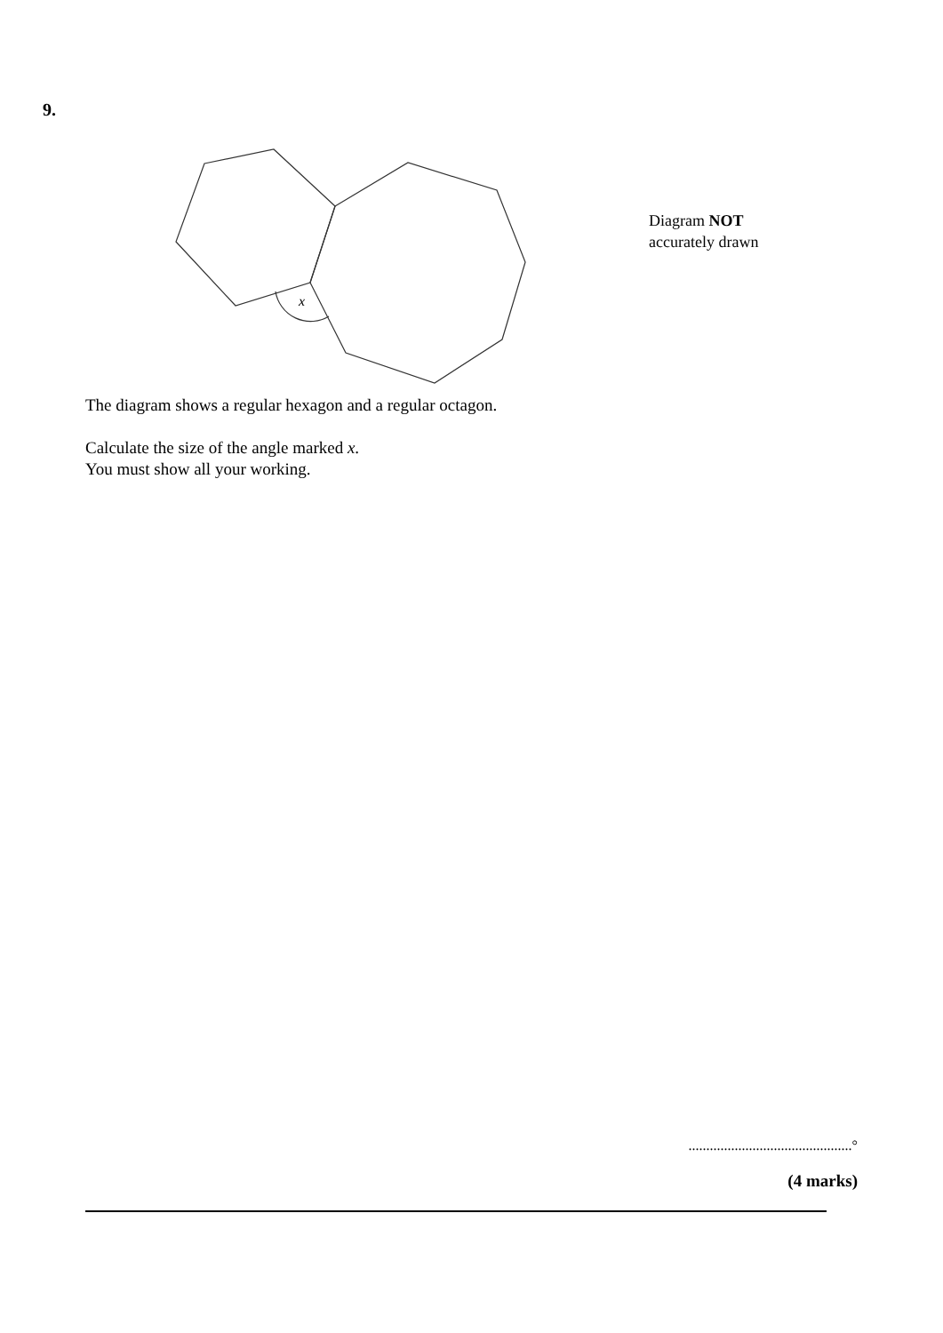9.
x
Diagram NOT
accurately drawn
The diagram shows a regular hexagon and a regular octagon.
Calculate the size of the angle marked x.
You must show all your working.
..............................................°
(4 marks)